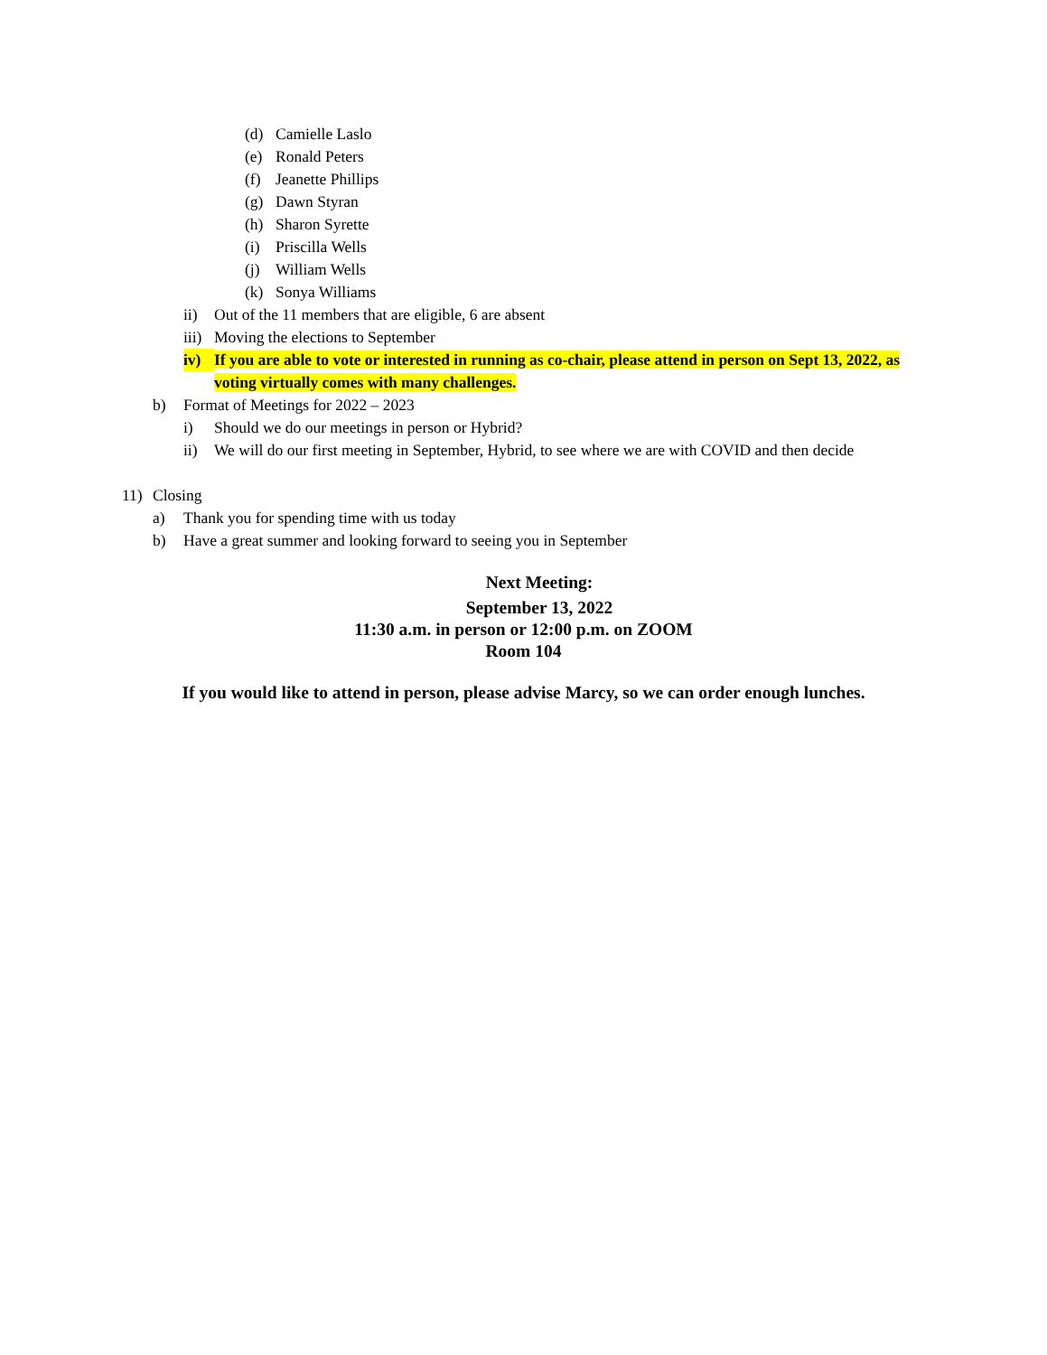(d) Camielle Laslo
(e) Ronald Peters
(f) Jeanette Phillips
(g) Dawn Styran
(h) Sharon Syrette
(i) Priscilla Wells
(j) William Wells
(k) Sonya Williams
ii) Out of the 11 members that are eligible, 6 are absent
iii) Moving the elections to September
iv) If you are able to vote or interested in running as co-chair, please attend in person on Sept 13, 2022, as voting virtually comes with many challenges.
b) Format of Meetings for 2022 – 2023
i) Should we do our meetings in person or Hybrid?
ii) We will do our first meeting in September, Hybrid, to see where we are with COVID and then decide
11) Closing
a) Thank you for spending time with us today
b) Have a great summer and looking forward to seeing you in September
Next Meeting:
September 13, 2022
11:30 a.m. in person or 12:00 p.m. on ZOOM
Room 104
If you would like to attend in person, please advise Marcy, so we can order enough lunches.